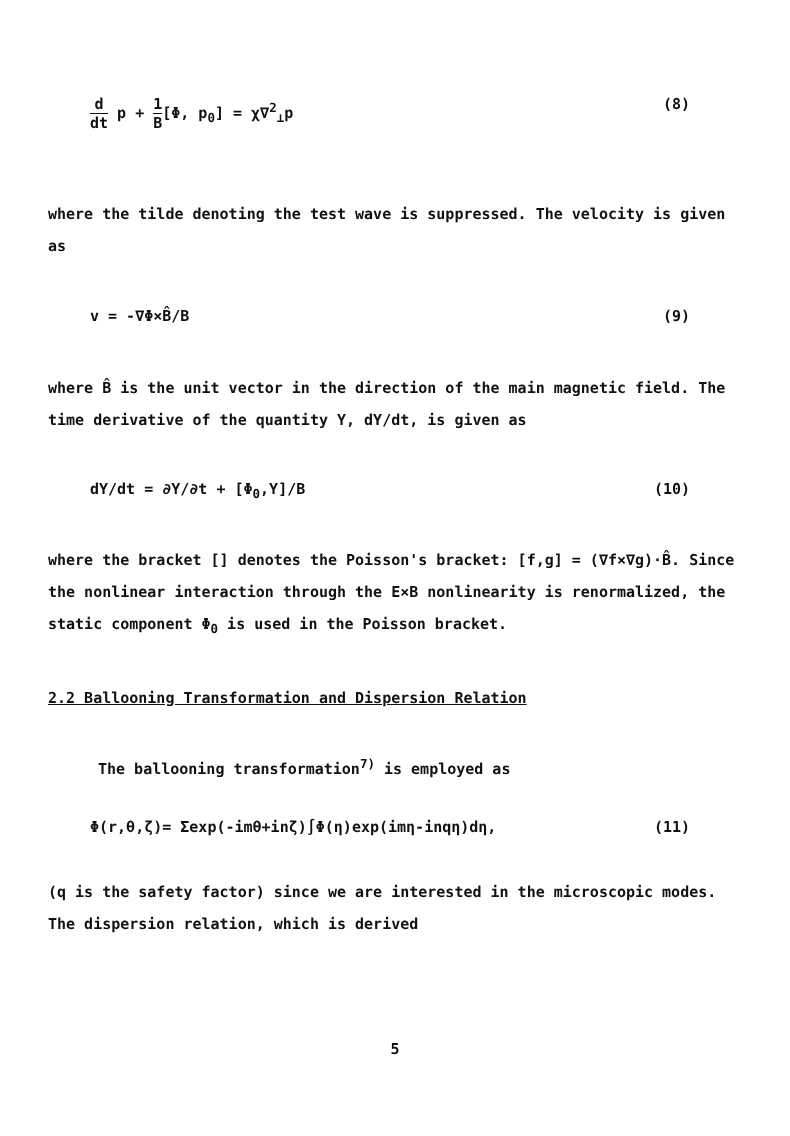d dt p + 1 B[Φ, p<sub>0</sub>] = χ∇<sup>2</sup><sub>⊥</sub>p (8)
where the tilde denoting the test wave is suppressed. The velocity is given as
v = -∇Φ×B̂/B (9)
where B̂ is the unit vector in the direction of the main magnetic field. The time derivative of the quantity Y, dY/dt, is given as
dY/dt = ∂Y/∂t + [Φ<sub>0</sub>,Y]/B (10)
where the bracket [] denotes the Poisson's bracket: [f,g] = (∇f×∇g)·B̂. Since the nonlinear interaction through the E×B nonlinearity is renormalized, the static component Φ<sub>0</sub> is used in the Poisson bracket.
2.2 Ballooning Transformation and Dispersion Relation
The ballooning transformation<sup>7)</sup> is employed as
Φ(r,θ,ζ)= Σexp(-imθ+inζ)∫Φ(η)exp(imη-inqη)dη, (11)
(q is the safety factor) since we are interested in the microscopic modes. The dispersion relation, which is derived
5